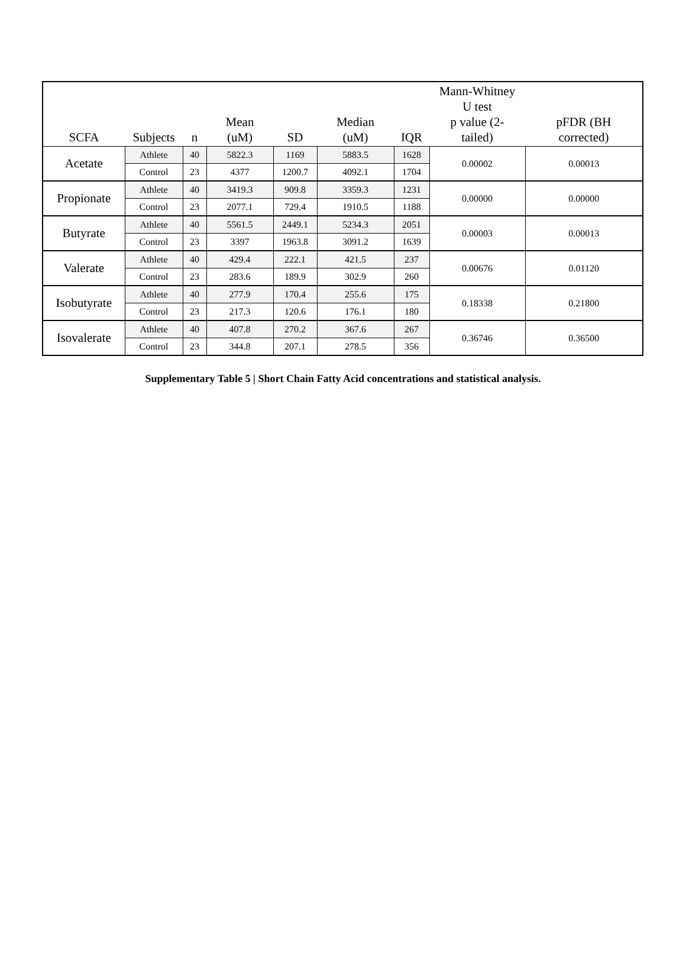| SCFA | Subjects | n | Mean (uM) | SD | Median (uM) | IQR | Mann-Whitney U test p value (2- tailed) | pFDR (BH corrected) |
| --- | --- | --- | --- | --- | --- | --- | --- | --- |
| Acetate | Athlete | 40 | 5822.3 | 1169 | 5883.5 | 1628 | 0.00002 | 0.00013 |
| | Control | 23 | 4377 | 1200.7 | 4092.1 | 1704 | | |
| Propionate | Athlete | 40 | 3419.3 | 909.8 | 3359.3 | 1231 | 0.00000 | 0.00000 |
| | Control | 23 | 2077.1 | 729.4 | 1910.5 | 1188 | | |
| Butyrate | Athlete | 40 | 5561.5 | 2449.1 | 5234.3 | 2051 | 0.00003 | 0.00013 |
| | Control | 23 | 3397 | 1963.8 | 3091.2 | 1639 | | |
| Valerate | Athlete | 40 | 429.4 | 222.1 | 421.5 | 237 | 0.00676 | 0.01120 |
| | Control | 23 | 283.6 | 189.9 | 302.9 | 260 | | |
| Isobutyrate | Athlete | 40 | 277.9 | 170.4 | 255.6 | 175 | 0.18338 | 0.21800 |
| | Control | 23 | 217.3 | 120.6 | 176.1 | 180 | | |
| Isovalerate | Athlete | 40 | 407.8 | 270.2 | 367.6 | 267 | 0.36746 | 0.36500 |
| | Control | 23 | 344.8 | 207.1 | 278.5 | 356 | | |
Supplementary Table 5 | Short Chain Fatty Acid concentrations and statistical analysis.